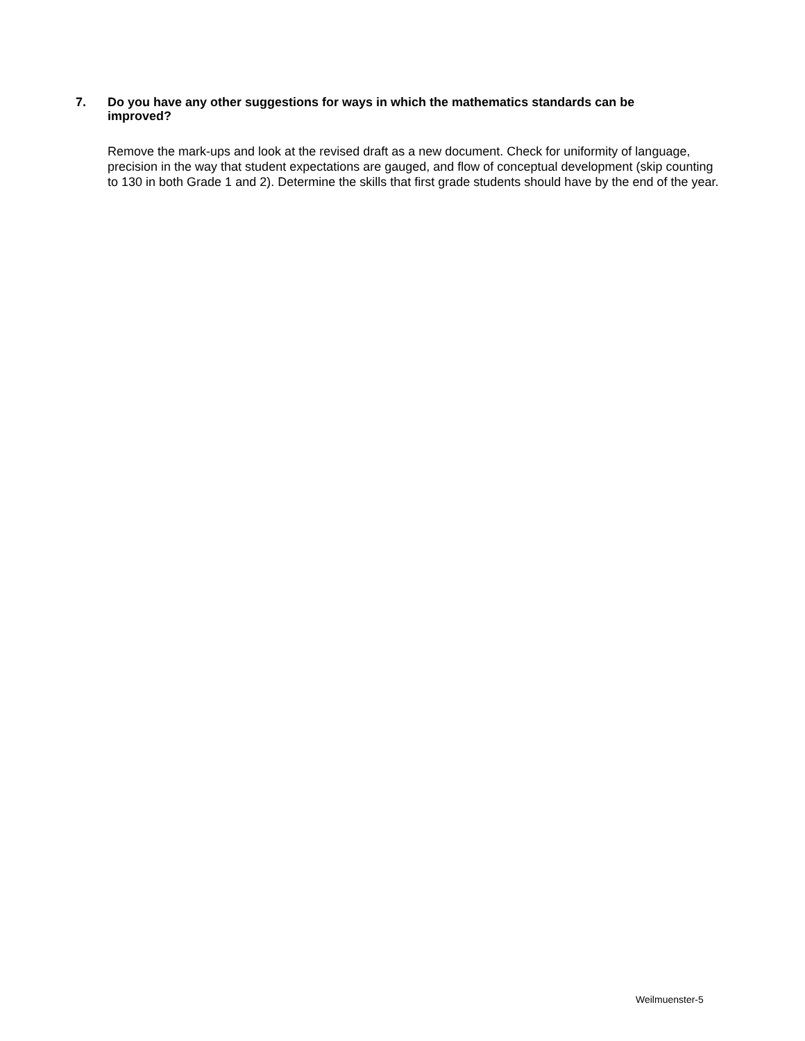7. Do you have any other suggestions for ways in which the mathematics standards can be improved?
Remove the mark-ups and look at the revised draft as a new document. Check for uniformity of language, precision in the way that student expectations are gauged, and flow of conceptual development (skip counting to 130 in both Grade 1 and 2). Determine the skills that first grade students should have by the end of the year.
Weilmuenster-5